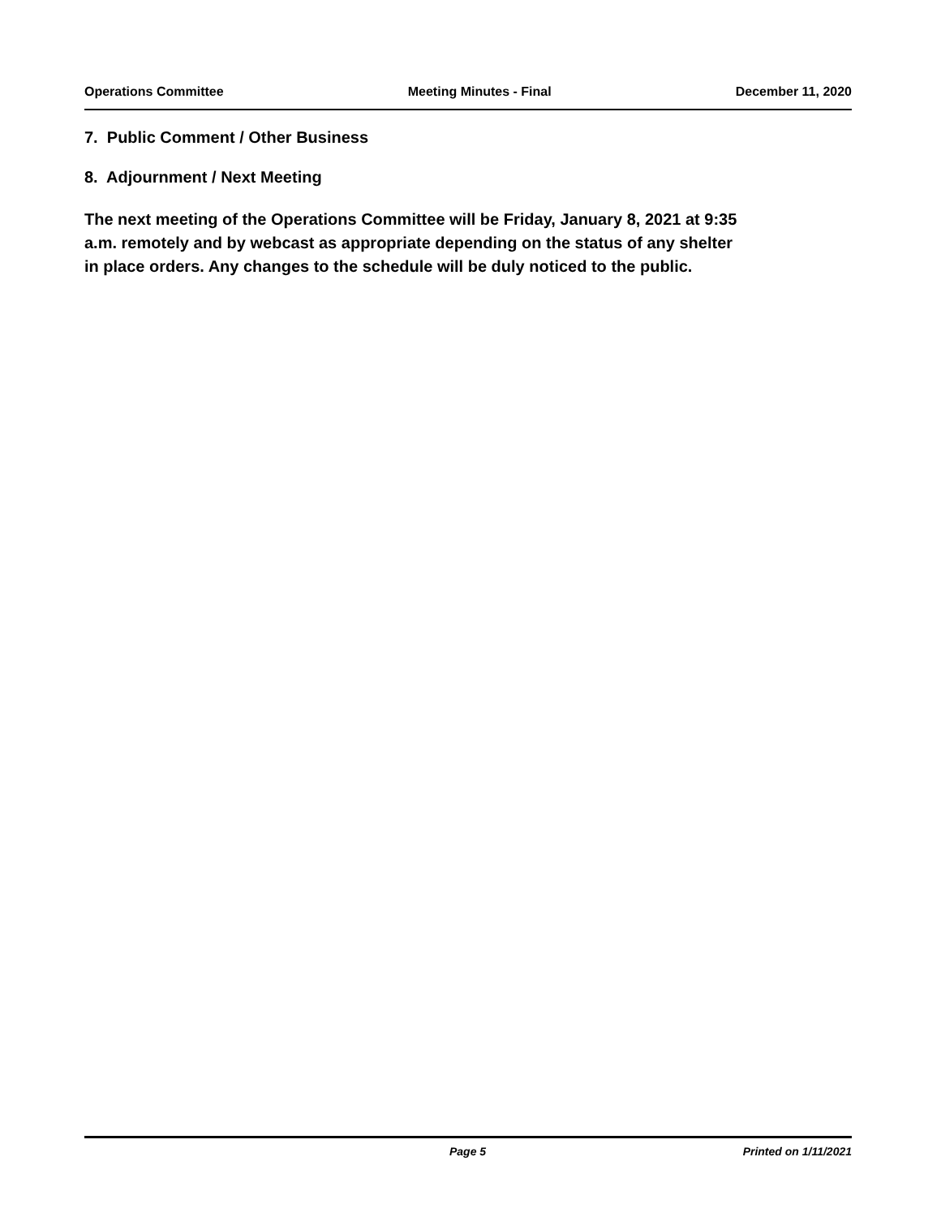Operations Committee Meeting Minutes - Final December 11, 2020
7. Public Comment / Other Business
8. Adjournment / Next Meeting
The next meeting of the Operations Committee will be Friday, January 8, 2021 at 9:35
a.m. remotely and by webcast as appropriate depending on the status of any shelter
in place orders. Any changes to the schedule will be duly noticed to the public.
Page 5 Printed on 1/11/2021